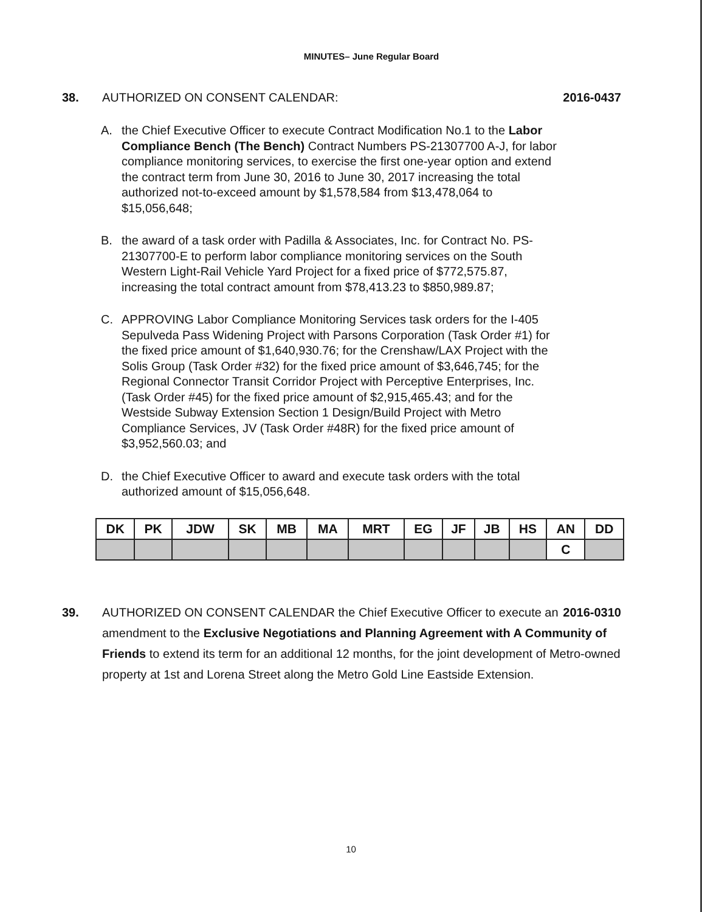MINUTES– June Regular Board
38. AUTHORIZED ON CONSENT CALENDAR:
2016-0437
A. the Chief Executive Officer to execute Contract Modification No.1 to the Labor Compliance Bench (The Bench) Contract Numbers PS-21307700 A-J, for labor compliance monitoring services, to exercise the first one-year option and extend the contract term from June 30, 2016 to June 30, 2017 increasing the total authorized not-to-exceed amount by $1,578,584 from $13,478,064 to $15,056,648;
B. the award of a task order with Padilla & Associates, Inc. for Contract No. PS-21307700-E to perform labor compliance monitoring services on the South Western Light-Rail Vehicle Yard Project for a fixed price of $772,575.87, increasing the total contract amount from $78,413.23 to $850,989.87;
C. APPROVING Labor Compliance Monitoring Services task orders for the I-405 Sepulveda Pass Widening Project with Parsons Corporation (Task Order #1) for the fixed price amount of $1,640,930.76; for the Crenshaw/LAX Project with the Solis Group (Task Order #32) for the fixed price amount of $3,646,745; for the Regional Connector Transit Corridor Project with Perceptive Enterprises, Inc. (Task Order #45) for the fixed price amount of $2,915,465.43; and for the Westside Subway Extension Section 1 Design/Build Project with Metro Compliance Services, JV (Task Order #48R) for the fixed price amount of $3,952,560.03; and
D. the Chief Executive Officer to award and execute task orders with the total authorized amount of $15,056,648.
| DK | PK | JDW | SK | MB | MA | MRT | EG | JF | JB | HS | AN | DD |
| | | | | | | | | | | | C | |
39. AUTHORIZED ON CONSENT CALENDAR the Chief Executive Officer 2016-0310 to execute an amendment to the Exclusive Negotiations and Planning Agreement with A Community of Friends to extend its term for an additional 12 months, for the joint development of Metro-owned property at 1st and Lorena Street along the Metro Gold Line Eastside Extension.
10